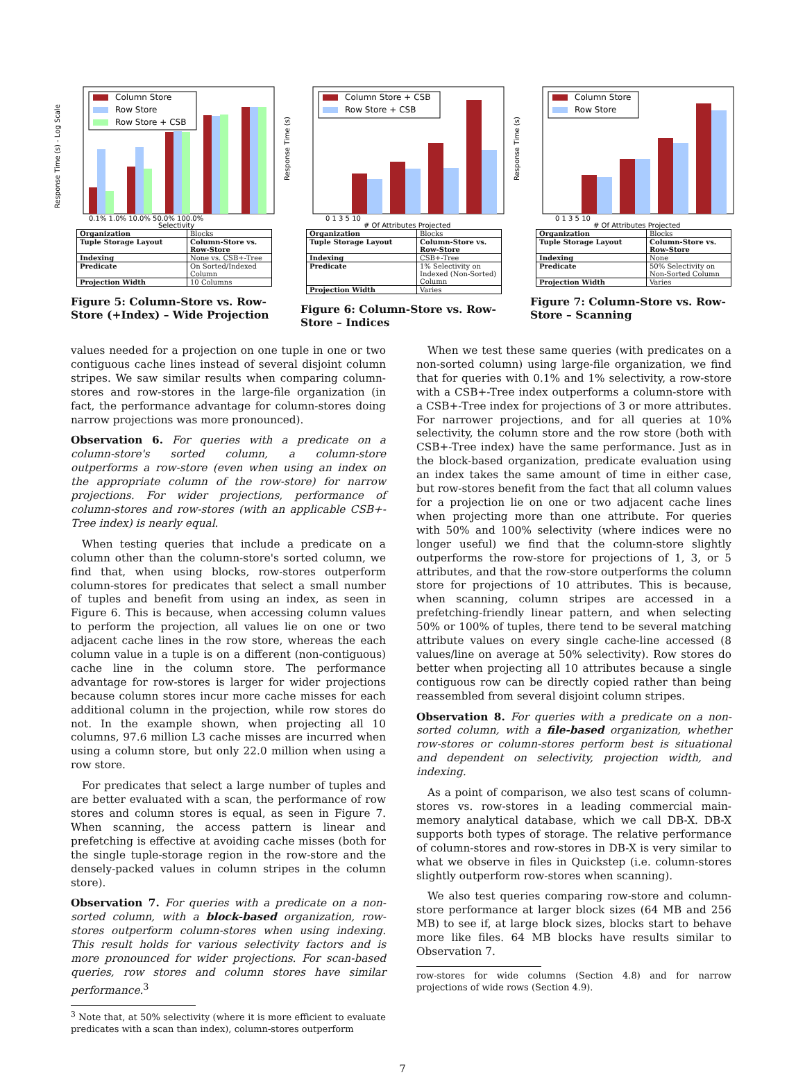Column Store
Row Store
Row Store + CSB
Response Time (s) - Log Scale
0.1% 1.0% 10.0% 50.0% 100.0%
Selectivity
| Organization | Blocks |
| Tuple Storage Layout | Column-Store vs. Row-Store |
| Indexing | None vs. CSB+-Tree |
| Predicate | On Sorted/Indexed Column |
| Projection Width | 10 Columns |
Figure 5: Column-Store vs. Row-Store (+Index) – Wide Projection
Column Store + CSB
Row Store + CSB
Response Time (s)
0 1 3 5 10
# Of Attributes Projected
| Organization | Blocks |
| Tuple Storage Layout | Column-Store vs. Row-Store |
| Indexing | CSB+-Tree |
| Predicate | 1% Selectivity on Indexed (Non-Sorted) Column |
| Projection Width | Varies |
Figure 6: Column-Store vs. Row-Store – Indices
Column Store
Row Store
Response Time (s)
0 1 3 5 10
# Of Attributes Projected
| Organization | Blocks |
| Tuple Storage Layout | Column-Store vs. Row-Store |
| Indexing | None |
| Predicate | 50% Selectivity on Non-Sorted Column |
| Projection Width | Varies |
Figure 7: Column-Store vs. Row-Store – Scanning
values needed for a projection on one tuple in one or two contiguous cache lines instead of several disjoint column stripes. We saw similar results when comparing column-stores and row-stores in the large-file organization (in fact, the performance advantage for column-stores doing narrow projections was more pronounced).
Observation 6. For queries with a predicate on a column-store's sorted column, a column-store outperforms a row-store (even when using an index on the appropriate column of the row-store) for narrow projections. For wider projections, performance of column-stores and row-stores (with an applicable CSB+-Tree index) is nearly equal.
When testing queries that include a predicate on a column other than the column-store's sorted column, we find that, when using blocks, row-stores outperform column-stores for predicates that select a small number of tuples and benefit from using an index, as seen in Figure 6. This is because, when accessing column values to perform the projection, all values lie on one or two adjacent cache lines in the row store, whereas the each column value in a tuple is on a different (non-contiguous) cache line in the column store. The performance advantage for row-stores is larger for wider projections because column stores incur more cache misses for each additional column in the projection, while row stores do not. In the example shown, when projecting all 10 columns, 97.6 million L3 cache misses are incurred when using a column store, but only 22.0 million when using a row store.
For predicates that select a large number of tuples and are better evaluated with a scan, the performance of row stores and column stores is equal, as seen in Figure 7. When scanning, the access pattern is linear and prefetching is effective at avoiding cache misses (both for the single tuple-storage region in the row-store and the densely-packed values in column stripes in the column store).
Observation 7. For queries with a predicate on a non-sorted column, with a block-based organization, row-stores outperform column-stores when using indexing. This result holds for various selectivity factors and is more pronounced for wider projections. For scan-based queries, row stores and column stores have similar performance.<sup>3</sup>
<sup>3</sup> Note that, at 50% selectivity (where it is more efficient to evaluate predicates with a scan than index), column-stores outperform
When we test these same queries (with predicates on a non-sorted column) using large-file organization, we find that for queries with 0.1% and 1% selectivity, a row-store with a CSB+-Tree index outperforms a column-store with a CSB+-Tree index for projections of 3 or more attributes. For narrower projections, and for all queries at 10% selectivity, the column store and the row store (both with CSB+-Tree index) have the same performance. Just as in the block-based organization, predicate evaluation using an index takes the same amount of time in either case, but row-stores benefit from the fact that all column values for a projection lie on one or two adjacent cache lines when projecting more than one attribute. For queries with 50% and 100% selectivity (where indices were no longer useful) we find that the column-store slightly outperforms the row-store for projections of 1, 3, or 5 attributes, and that the row-store outperforms the column store for projections of 10 attributes. This is because, when scanning, column stripes are accessed in a prefetching-friendly linear pattern, and when selecting 50% or 100% of tuples, there tend to be several matching attribute values on every single cache-line accessed (8 values/line on average at 50% selectivity). Row stores do better when projecting all 10 attributes because a single contiguous row can be directly copied rather than being reassembled from several disjoint column stripes.
Observation 8. For queries with a predicate on a non-sorted column, with a file-based organization, whether row-stores or column-stores perform best is situational and dependent on selectivity, projection width, and indexing.
As a point of comparison, we also test scans of column-stores vs. row-stores in a leading commercial main-memory analytical database, which we call DB-X. DB-X supports both types of storage. The relative performance of column-stores and row-stores in DB-X is very similar to what we observe in files in Quickstep (i.e. column-stores slightly outperform row-stores when scanning).
We also test queries comparing row-store and column-store performance at larger block sizes (64 MB and 256 MB) to see if, at large block sizes, blocks start to behave more like files. 64 MB blocks have results similar to Observation 7.
row-stores for wide columns (Section 4.8) and for narrow projections of wide rows (Section 4.9).
7